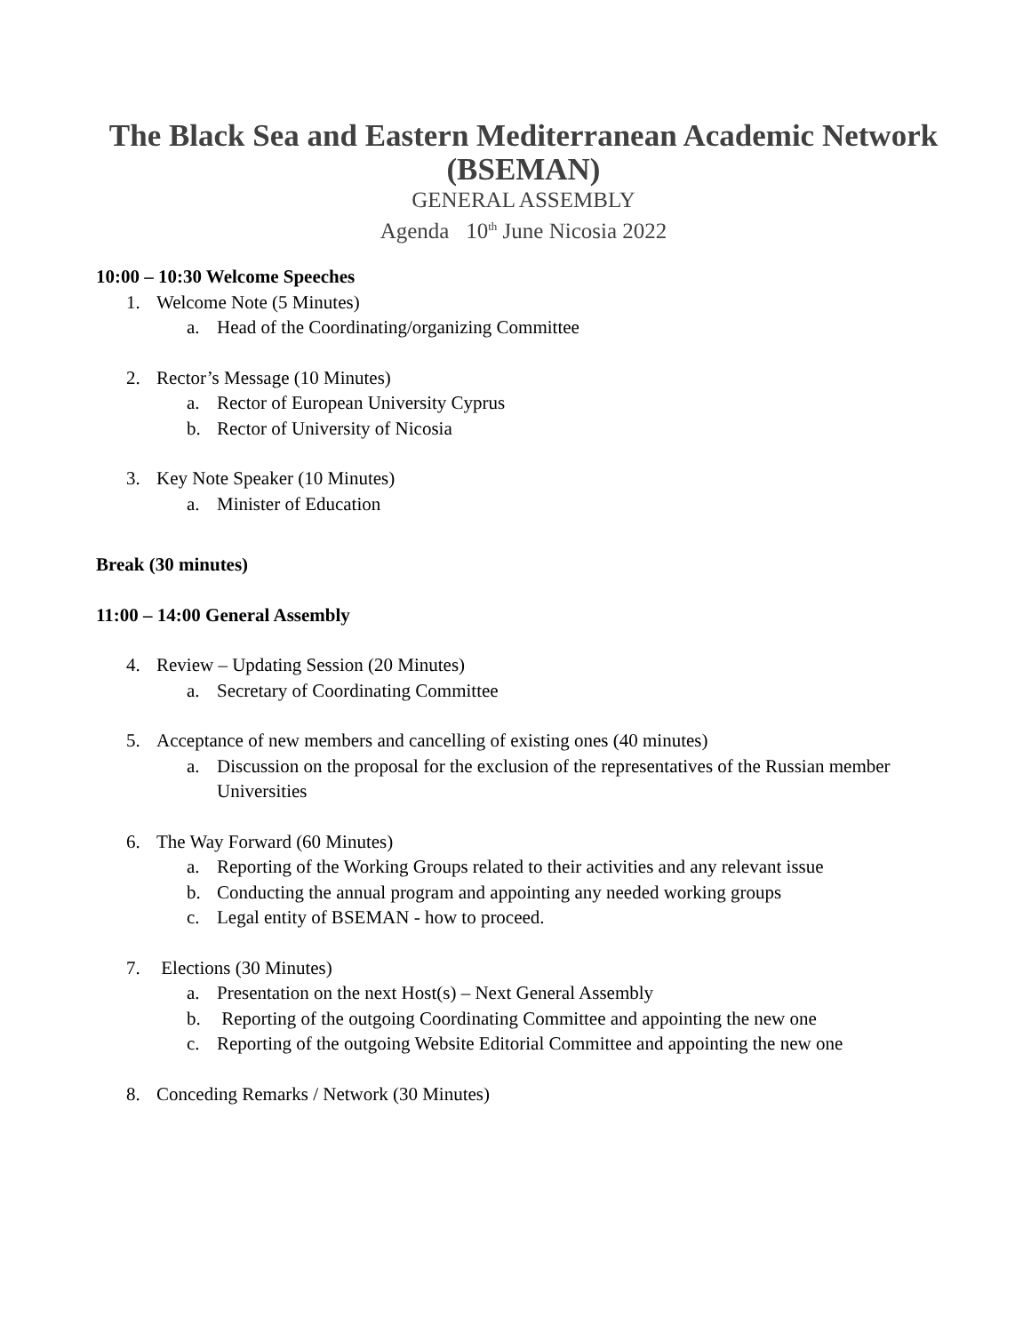The Black Sea and Eastern Mediterranean Academic Network (BSEMAN)
GENERAL ASSEMBLY
Agenda 10<sup>th</sup> June Nicosia 2022
10:00 – 10:30 Welcome Speeches
1. Welcome Note (5 Minutes)
a. Head of the Coordinating/organizing Committee
2. Rector’s Message (10 Minutes)
a. Rector of European University Cyprus
b. Rector of University of Nicosia
3. Key Note Speaker (10 Minutes)
a. Minister of Education
Break (30 minutes)
11:00 – 14:00 General Assembly
4. Review – Updating Session (20 Minutes)
a. Secretary of Coordinating Committee
5. Acceptance of new members and cancelling of existing ones (40 minutes)
a. Discussion on the proposal for the exclusion of the representatives of the Russian member Universities
6. The Way Forward (60 Minutes)
a. Reporting of the Working Groups related to their activities and any relevant issue
b. Conducting the annual program and appointing any needed working groups
c. Legal entity of BSEMAN - how to proceed.
7. Elections (30 Minutes)
a. Presentation on the next Host(s) – Next General Assembly
b. Reporting of the outgoing Coordinating Committee and appointing the new one
c. Reporting of the outgoing Website Editorial Committee and appointing the new one
8. Conceding Remarks / Network (30 Minutes)